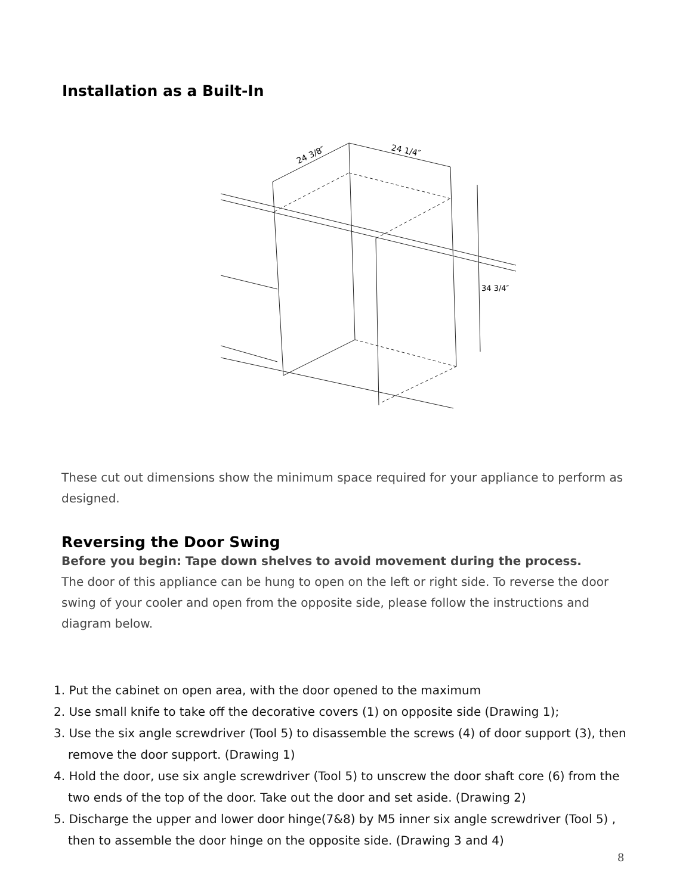Installation as a Built-In
24 3/8″
24 1/4″
34 3/4″
These cut out dimensions show the minimum space required for your appliance to perform as designed.
Reversing the Door Swing
Before you begin: Tape down shelves to avoid movement during the process.
The door of this appliance can be hung to open on the left or right side. To reverse the door swing of your cooler and open from the opposite side, please follow the instructions and diagram below.
1. Put the cabinet on open area, with the door opened to the maximum
2. Use small knife to take off the decorative covers (1) on opposite side (Drawing 1);
3. Use the six angle screwdriver (Tool 5) to disassemble the screws (4) of door support (3), then remove the door support. (Drawing 1)
4. Hold the door, use six angle screwdriver (Tool 5) to unscrew the door shaft core (6) from the two ends of the top of the door. Take out the door and set aside. (Drawing 2)
5. Discharge the upper and lower door hinge(7&8) by M5 inner six angle screwdriver (Tool 5) , then to assemble the door hinge on the opposite side. (Drawing 3 and 4)
8